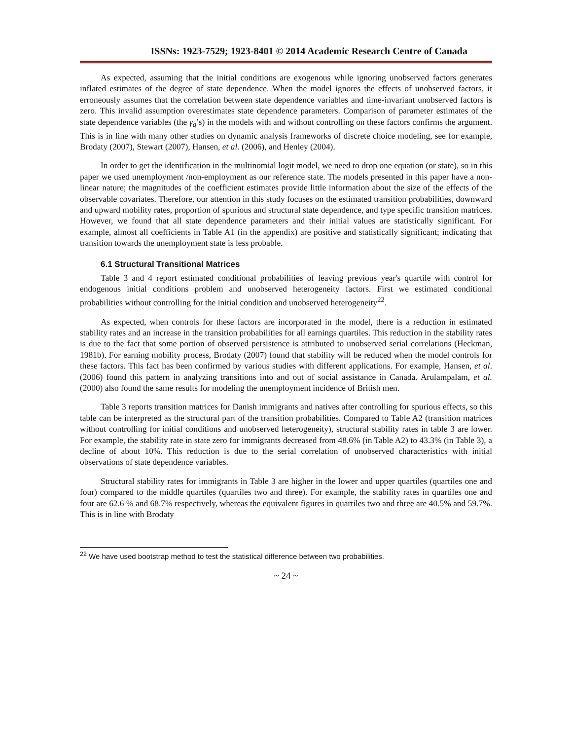ISSNs: 1923-7529; 1923-8401 © 2014 Academic Research Centre of Canada
As expected, assuming that the initial conditions are exogenous while ignoring unobserved factors generates inflated estimates of the degree of state dependence. When the model ignores the effects of unobserved factors, it erroneously assumes that the correlation between state dependence variables and time-invariant unobserved factors is zero. This invalid assumption overestimates state dependence parameters. Comparison of parameter estimates of the state dependence variables (the γ<sub>q</sub>’s) in the models with and without controlling on these factors confirms the argument. This is in line with many other studies on dynamic analysis frameworks of discrete choice modeling, see for example, Brodaty (2007), Stewart (2007), Hansen, et al. (2006), and Henley (2004).
In order to get the identification in the multinomial logit model, we need to drop one equation (or state), so in this paper we used unemployment /non-employment as our reference state. The models presented in this paper have a non-linear nature; the magnitudes of the coefficient estimates provide little information about the size of the effects of the observable covariates. Therefore, our attention in this study focuses on the estimated transition probabilities, downward and upward mobility rates, proportion of spurious and structural state dependence, and type specific transition matrices. However, we found that all state dependence parameters and their initial values are statistically significant. For example, almost all coefficients in Table A1 (in the appendix) are positive and statistically significant; indicating that transition towards the unemployment state is less probable.
6.1 Structural Transitional Matrices
Table 3 and 4 report estimated conditional probabilities of leaving previous year's quartile with control for endogenous initial conditions problem and unobserved heterogeneity factors. First we estimated conditional probabilities without controlling for the initial condition and unobserved heterogeneity<sup>22</sup>.
As expected, when controls for these factors are incorporated in the model, there is a reduction in estimated stability rates and an increase in the transition probabilities for all earnings quartiles. This reduction in the stability rates is due to the fact that some portion of observed persistence is attributed to unobserved serial correlations (Heckman, 1981b). For earning mobility process, Brodaty (2007) found that stability will be reduced when the model controls for these factors. This fact has been confirmed by various studies with different applications. For example, Hansen, et al. (2006) found this pattern in analyzing transitions into and out of social assistance in Canada. Arulampalam, et al. (2000) also found the same results for modeling the unemployment incidence of British men.
Table 3 reports transition matrices for Danish immigrants and natives after controlling for spurious effects, so this table can be interpreted as the structural part of the transition probabilities. Compared to Table A2 (transition matrices without controlling for initial conditions and unobserved heterogeneity), structural stability rates in table 3 are lower. For example, the stability rate in state zero for immigrants decreased from 48.6% (in Table A2) to 43.3% (in Table 3), a decline of about 10%. This reduction is due to the serial correlation of unobserved characteristics with initial observations of state dependence variables.
Structural stability rates for immigrants in Table 3 are higher in the lower and upper quartiles (quartiles one and four) compared to the middle quartiles (quartiles two and three). For example, the stability rates in quartiles one and four are 62.6 % and 68.7% respectively, whereas the equivalent figures in quartiles two and three are 40.5% and 59.7%. This is in line with Brodaty
<sup>22</sup> We have used bootstrap method to test the statistical difference between two probabilities.
~ 24 ~